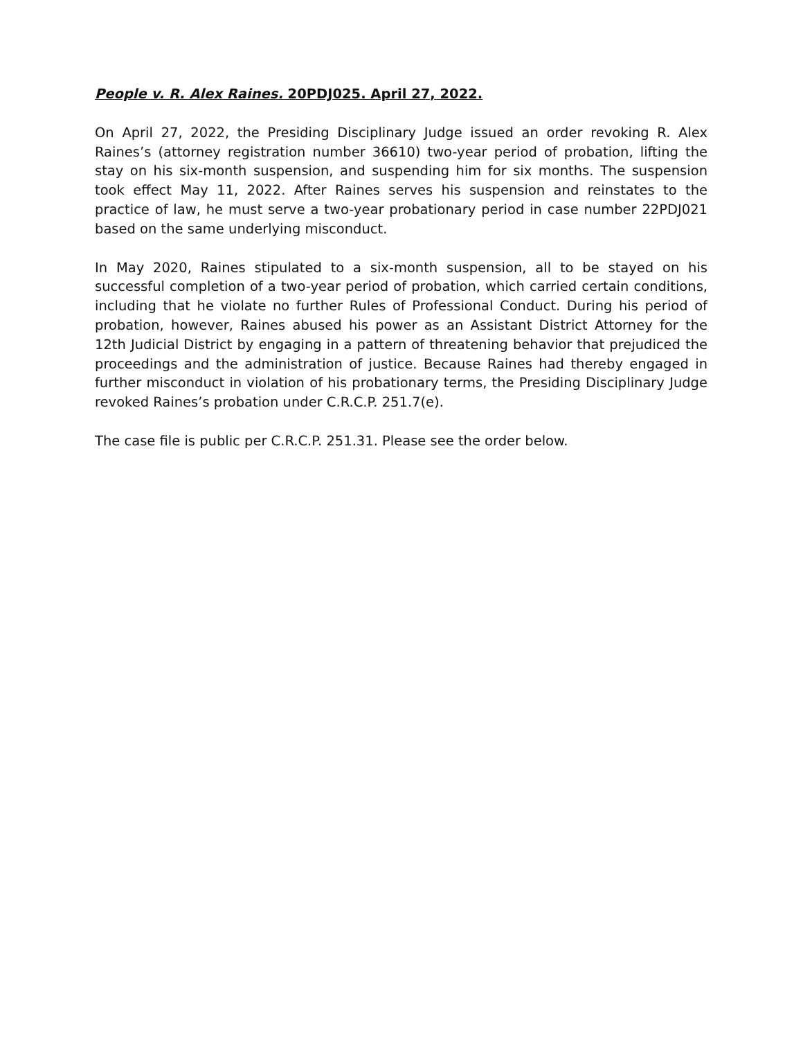People v. R. Alex Raines. 20PDJ025. April 27, 2022.
On April 27, 2022, the Presiding Disciplinary Judge issued an order revoking R. Alex Raines’s (attorney registration number 36610) two-year period of probation, lifting the stay on his six-month suspension, and suspending him for six months. The suspension took effect May 11, 2022. After Raines serves his suspension and reinstates to the practice of law, he must serve a two-year probationary period in case number 22PDJ021 based on the same underlying misconduct.
In May 2020, Raines stipulated to a six-month suspension, all to be stayed on his successful completion of a two-year period of probation, which carried certain conditions, including that he violate no further Rules of Professional Conduct. During his period of probation, however, Raines abused his power as an Assistant District Attorney for the 12th Judicial District by engaging in a pattern of threatening behavior that prejudiced the proceedings and the administration of justice. Because Raines had thereby engaged in further misconduct in violation of his probationary terms, the Presiding Disciplinary Judge revoked Raines’s probation under C.R.C.P. 251.7(e).
The case file is public per C.R.C.P. 251.31. Please see the order below.